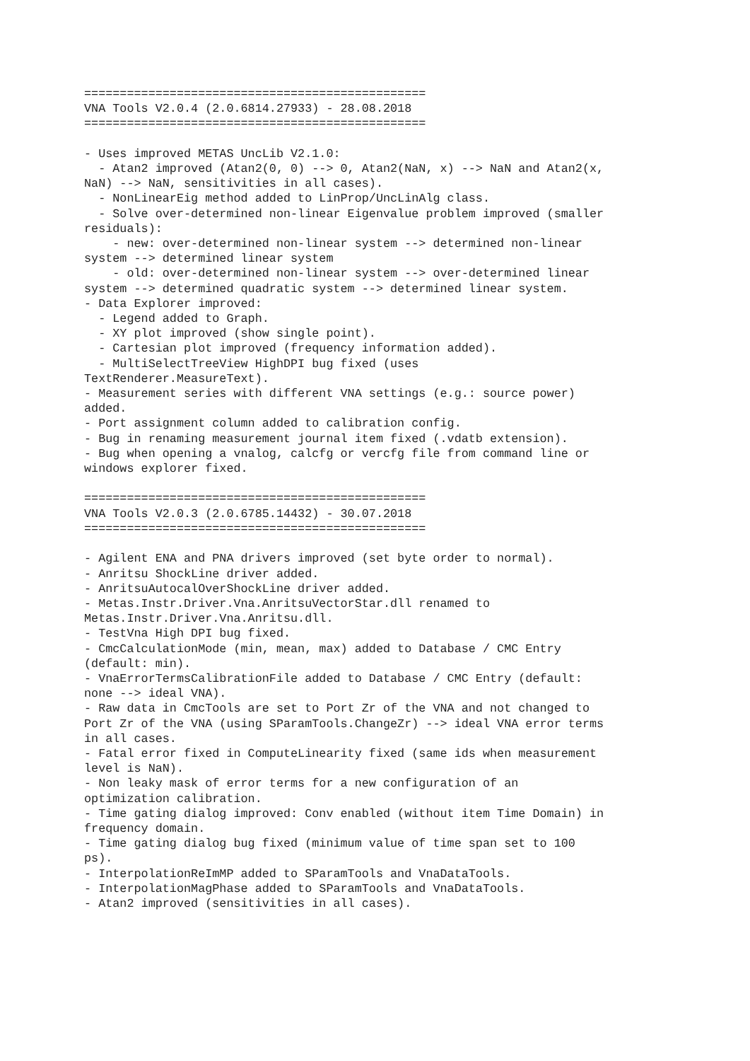================================================
VNA Tools V2.0.4 (2.0.6814.27933) - 28.08.2018
================================================

- Uses improved METAS UncLib V2.1.0:
  - Atan2 improved (Atan2(0, 0) --> 0, Atan2(NaN, x) --> NaN and Atan2(x,
NaN) --> NaN, sensitivities in all cases).
  - NonLinearEig method added to LinProp/UncLinAlg class.
  - Solve over-determined non-linear Eigenvalue problem improved (smaller
residuals):
    - new: over-determined non-linear system --> determined non-linear
system --> determined linear system
    - old: over-determined non-linear system --> over-determined linear
system --> determined quadratic system --> determined linear system.
- Data Explorer improved:
  - Legend added to Graph.
  - XY plot improved (show single point).
  - Cartesian plot improved (frequency information added).
  - MultiSelectTreeView HighDPI bug fixed (uses
TextRenderer.MeasureText).
- Measurement series with different VNA settings (e.g.: source power)
added.
- Port assignment column added to calibration config.
- Bug in renaming measurement journal item fixed (.vdatb extension).
- Bug when opening a vnalog, calcfg or vercfg file from command line or
windows explorer fixed.

================================================
VNA Tools V2.0.3 (2.0.6785.14432) - 30.07.2018
================================================

- Agilent ENA and PNA drivers improved (set byte order to normal).
- Anritsu ShockLine driver added.
- AnritsuAutocalOverShockLine driver added.
- Metas.Instr.Driver.Vna.AnritsuVectorStar.dll renamed to
Metas.Instr.Driver.Vna.Anritsu.dll.
- TestVna High DPI bug fixed.
- CmcCalculationMode (min, mean, max) added to Database / CMC Entry
(default: min).
- VnaErrorTermsCalibrationFile added to Database / CMC Entry (default:
none --> ideal VNA).
- Raw data in CmcTools are set to Port Zr of the VNA and not changed to
Port Zr of the VNA (using SParamTools.ChangeZr) --> ideal VNA error terms
in all cases.
- Fatal error fixed in ComputeLinearity fixed (same ids when measurement
level is NaN).
- Non leaky mask of error terms for a new configuration of an
optimization calibration.
- Time gating dialog improved: Conv enabled (without item Time Domain) in
frequency domain.
- Time gating dialog bug fixed (minimum value of time span set to 100
ps).
- InterpolationReImMP added to SParamTools and VnaDataTools.
- InterpolationMagPhase added to SParamTools and VnaDataTools.
- Atan2 improved (sensitivities in all cases).